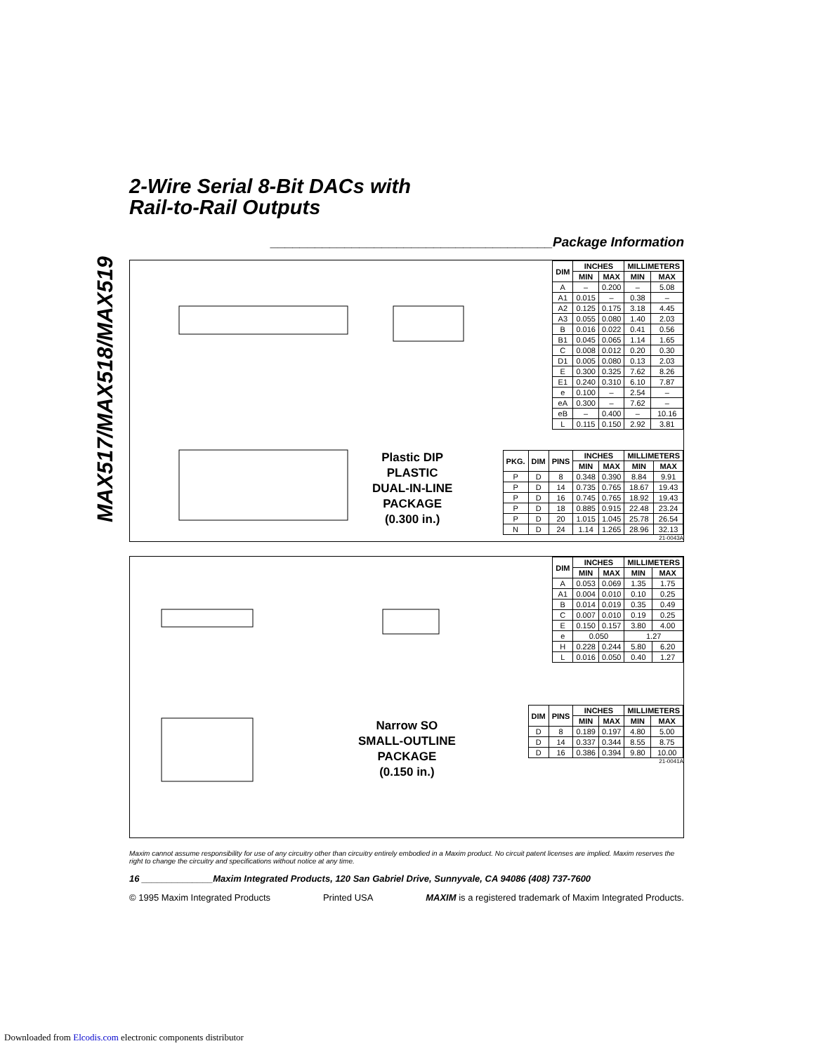MAX517/MAX518/MAX519
2-Wire Serial 8-Bit DACs with
Rail-to-Rail Outputs
______________________________________Package Information
Plastic DIP
PLASTIC
DUAL-IN-LINE
PACKAGE
(0.300 in.)
| DIM | INCHES | | MILLIMETERS | |
| --- | --- | --- | --- | --- |
| | MIN | MAX | MIN | MAX |
| A | – | 0.200 | – | 5.08 |
| A1 | 0.015 | – | 0.38 | – |
| A2 | 0.125 | 0.175 | 3.18 | 4.45 |
| A3 | 0.055 | 0.080 | 1.40 | 2.03 |
| B | 0.016 | 0.022 | 0.41 | 0.56 |
| B1 | 0.045 | 0.065 | 1.14 | 1.65 |
| C | 0.008 | 0.012 | 0.20 | 0.30 |
| D1 | 0.005 | 0.080 | 0.13 | 2.03 |
| E | 0.300 | 0.325 | 7.62 | 8.26 |
| E1 | 0.240 | 0.310 | 6.10 | 7.87 |
| e | 0.100 | – | 2.54 | – |
| eA | 0.300 | – | 7.62 | – |
| eB | – | 0.400 | – | 10.16 |
| L | 0.115 | 0.150 | 2.92 | 3.81 |
| PKG. | DIM | PINS | INCHES | | MILLIMETERS | |
| --- | --- | --- | --- | --- | --- | --- |
| | | | MIN | MAX | MIN | MAX |
| P | D | 8 | 0.348 | 0.390 | 8.84 | 9.91 |
| P | D | 14 | 0.735 | 0.765 | 18.67 | 19.43 |
| P | D | 16 | 0.745 | 0.765 | 18.92 | 19.43 |
| P | D | 18 | 0.885 | 0.915 | 22.48 | 23.24 |
| P | D | 20 | 1.015 | 1.045 | 25.78 | 26.54 |
| N | D | 24 | 1.14 | 1.265 | 28.96 | 32.13 |
21-0043A
Narrow SO
SMALL-OUTLINE
PACKAGE
(0.150 in.)
| DIM | INCHES | | MILLIMETERS | |
| --- | --- | --- | --- | --- |
| | MIN | MAX | MIN | MAX |
| A | 0.053 | 0.069 | 1.35 | 1.75 |
| A1 | 0.004 | 0.010 | 0.10 | 0.25 |
| B | 0.014 | 0.019 | 0.35 | 0.49 |
| C | 0.007 | 0.010 | 0.19 | 0.25 |
| E | 0.150 | 0.157 | 3.80 | 4.00 |
| e | 0.050 | | 1.27 | |
| H | 0.228 | 0.244 | 5.80 | 6.20 |
| L | 0.016 | 0.050 | 0.40 | 1.27 |
| DIM | PINS | INCHES | | MILLIMETERS | |
| --- | --- | --- | --- | --- | --- |
| | | MIN | MAX | MIN | MAX |
| D | 8 | 0.189 | 0.197 | 4.80 | 5.00 |
| D | 14 | 0.337 | 0.344 | 8.55 | 8.75 |
| D | 16 | 0.386 | 0.394 | 9.80 | 10.00 |
21-0041A
Maxim cannot assume responsibility for use of any circuitry other than circuitry entirely embodied in a Maxim product. No circuit patent licenses are implied. Maxim reserves the right to change the circuitry and specifications without notice at any time.
16 ______________Maxim Integrated Products, 120 San Gabriel Drive, Sunnyvale, CA 94086 (408) 737-7600
© 1995 Maxim Integrated Products Printed USA MAXIM is a registered trademark of Maxim Integrated Products.
Downloaded from Elcodis.com electronic components distributor